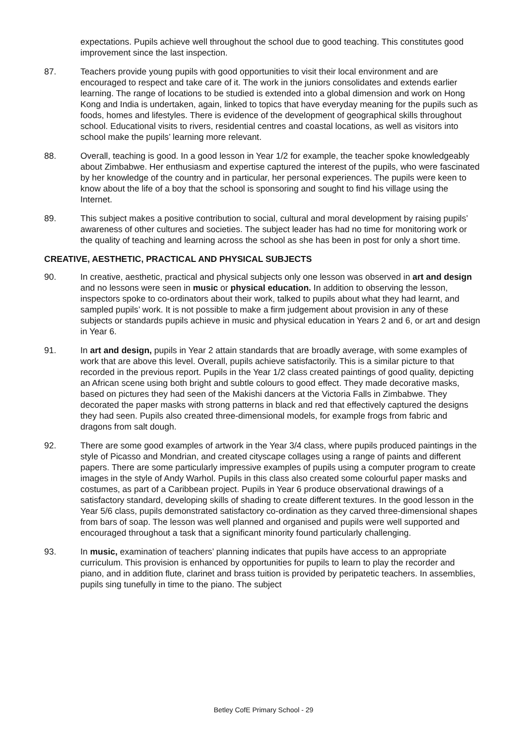expectations. Pupils achieve well throughout the school due to good teaching. This constitutes good improvement since the last inspection.
87. Teachers provide young pupils with good opportunities to visit their local environment and are encouraged to respect and take care of it. The work in the juniors consolidates and extends earlier learning. The range of locations to be studied is extended into a global dimension and work on Hong Kong and India is undertaken, again, linked to topics that have everyday meaning for the pupils such as foods, homes and lifestyles. There is evidence of the development of geographical skills throughout school. Educational visits to rivers, residential centres and coastal locations, as well as visitors into school make the pupils’ learning more relevant.
88. Overall, teaching is good. In a good lesson in Year 1/2 for example, the teacher spoke knowledgeably about Zimbabwe. Her enthusiasm and expertise captured the interest of the pupils, who were fascinated by her knowledge of the country and in particular, her personal experiences. The pupils were keen to know about the life of a boy that the school is sponsoring and sought to find his village using the Internet.
89. This subject makes a positive contribution to social, cultural and moral development by raising pupils’ awareness of other cultures and societies. The subject leader has had no time for monitoring work or the quality of teaching and learning across the school as she has been in post for only a short time.
CREATIVE, AESTHETIC, PRACTICAL AND PHYSICAL SUBJECTS
90. In creative, aesthetic, practical and physical subjects only one lesson was observed in art and design and no lessons were seen in music or physical education. In addition to observing the lesson, inspectors spoke to co-ordinators about their work, talked to pupils about what they had learnt, and sampled pupils’ work. It is not possible to make a firm judgement about provision in any of these subjects or standards pupils achieve in music and physical education in Years 2 and 6, or art and design in Year 6.
91. In art and design, pupils in Year 2 attain standards that are broadly average, with some examples of work that are above this level. Overall, pupils achieve satisfactorily. This is a similar picture to that recorded in the previous report. Pupils in the Year 1/2 class created paintings of good quality, depicting an African scene using both bright and subtle colours to good effect. They made decorative masks, based on pictures they had seen of the Makishi dancers at the Victoria Falls in Zimbabwe. They decorated the paper masks with strong patterns in black and red that effectively captured the designs they had seen. Pupils also created three-dimensional models, for example frogs from fabric and dragons from salt dough.
92. There are some good examples of artwork in the Year 3/4 class, where pupils produced paintings in the style of Picasso and Mondrian, and created cityscape collages using a range of paints and different papers. There are some particularly impressive examples of pupils using a computer program to create images in the style of Andy Warhol. Pupils in this class also created some colourful paper masks and costumes, as part of a Caribbean project. Pupils in Year 6 produce observational drawings of a satisfactory standard, developing skills of shading to create different textures. In the good lesson in the Year 5/6 class, pupils demonstrated satisfactory co-ordination as they carved three-dimensional shapes from bars of soap. The lesson was well planned and organised and pupils were well supported and encouraged throughout a task that a significant minority found particularly challenging.
93. In music, examination of teachers’ planning indicates that pupils have access to an appropriate curriculum. This provision is enhanced by opportunities for pupils to learn to play the recorder and piano, and in addition flute, clarinet and brass tuition is provided by peripatetic teachers. In assemblies, pupils sing tunefully in time to the piano. The subject
Betley CofE Primary School - 29